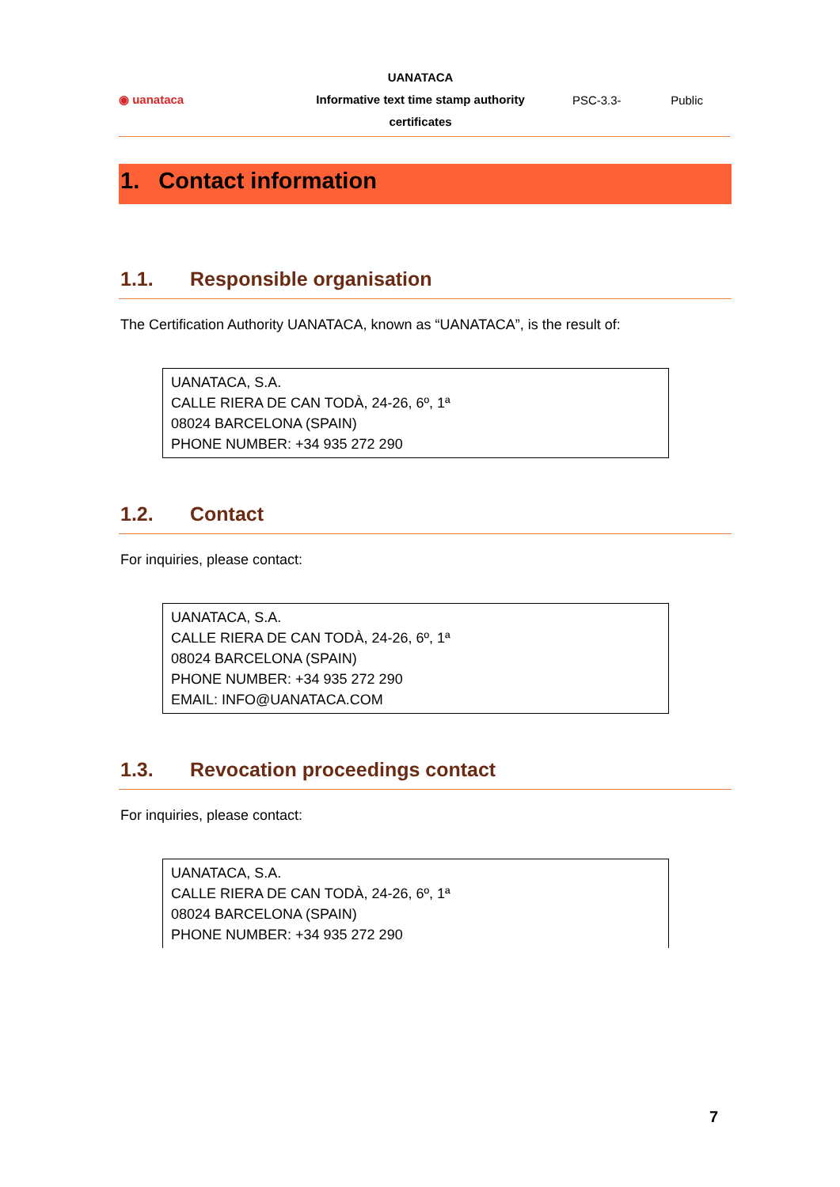◉ uanataca
UANATACA
Informative text time stamp authority certificates
PSC-3.3- Public
1. Contact information
1.1. Responsible organisation
The Certification Authority UANATACA, known as “UANATACA”, is the result of:
| UANATACA, S.A. CALLE RIERA DE CAN TODÀ, 24-26, 6º, 1ª 08024 BARCELONA (SPAIN) PHONE NUMBER: +34 935 272 290 |
1.2. Contact
For inquiries, please contact:
| UANATACA, S.A. CALLE RIERA DE CAN TODÀ, 24-26, 6º, 1ª 08024 BARCELONA (SPAIN) PHONE NUMBER: +34 935 272 290 EMAIL: INFO@UANATACA.COM |
1.3. Revocation proceedings contact
For inquiries, please contact:
| UANATACA, S.A. CALLE RIERA DE CAN TODÀ, 24-26, 6º, 1ª 08024 BARCELONA (SPAIN) PHONE NUMBER: +34 935 272 290 |
7